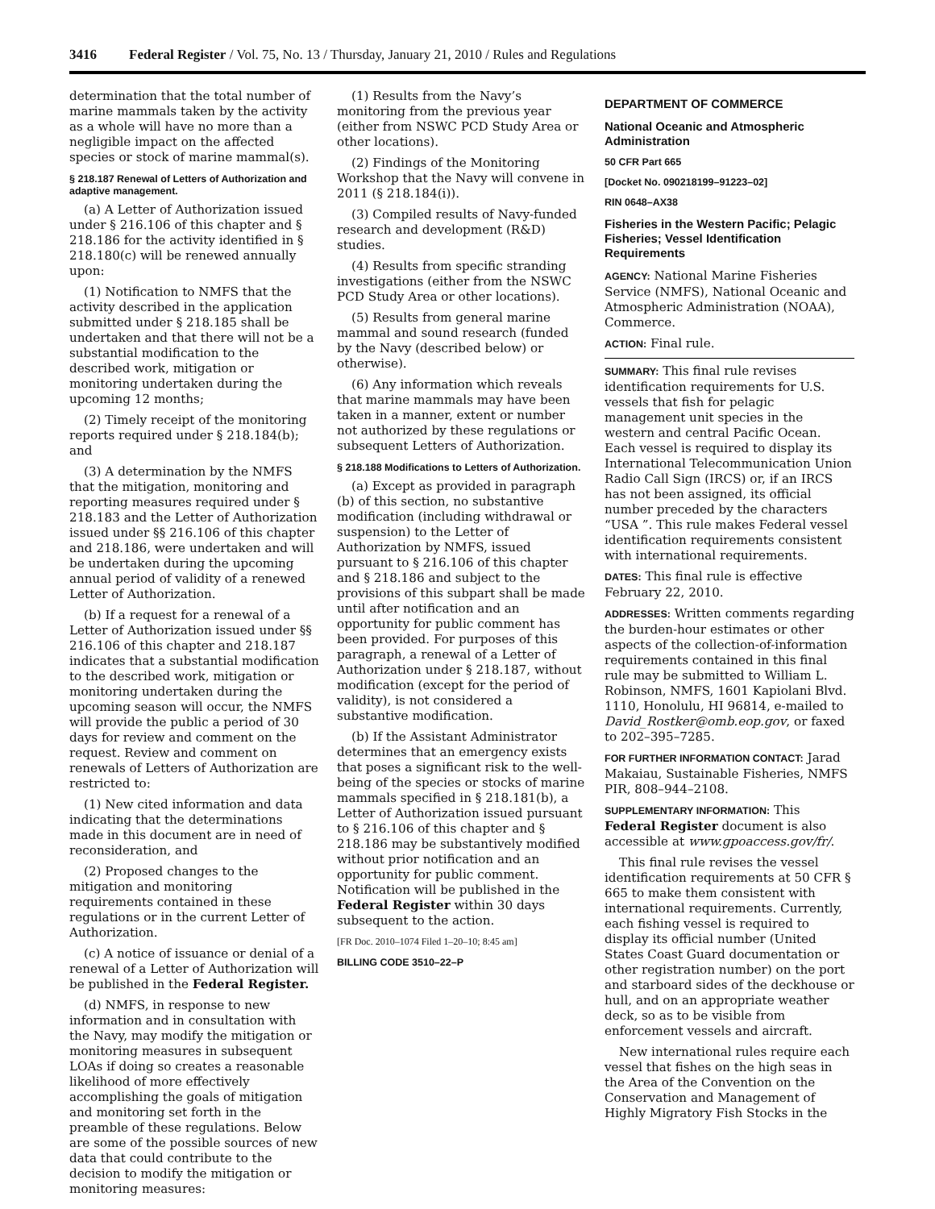3416 Federal Register / Vol. 75, No. 13 / Thursday, January 21, 2010 / Rules and Regulations
determination that the total number of marine mammals taken by the activity as a whole will have no more than a negligible impact on the affected species or stock of marine mammal(s).
§ 218.187 Renewal of Letters of Authorization and adaptive management.
(a) A Letter of Authorization issued under § 216.106 of this chapter and § 218.186 for the activity identified in § 218.180(c) will be renewed annually upon:
(1) Notification to NMFS that the activity described in the application submitted under § 218.185 shall be undertaken and that there will not be a substantial modification to the described work, mitigation or monitoring undertaken during the upcoming 12 months;
(2) Timely receipt of the monitoring reports required under § 218.184(b); and
(3) A determination by the NMFS that the mitigation, monitoring and reporting measures required under § 218.183 and the Letter of Authorization issued under §§ 216.106 of this chapter and 218.186, were undertaken and will be undertaken during the upcoming annual period of validity of a renewed Letter of Authorization.
(b) If a request for a renewal of a Letter of Authorization issued under §§ 216.106 of this chapter and 218.187 indicates that a substantial modification to the described work, mitigation or monitoring undertaken during the upcoming season will occur, the NMFS will provide the public a period of 30 days for review and comment on the request. Review and comment on renewals of Letters of Authorization are restricted to:
(1) New cited information and data indicating that the determinations made in this document are in need of reconsideration, and
(2) Proposed changes to the mitigation and monitoring requirements contained in these regulations or in the current Letter of Authorization.
(c) A notice of issuance or denial of a renewal of a Letter of Authorization will be published in the Federal Register.
(d) NMFS, in response to new information and in consultation with the Navy, may modify the mitigation or monitoring measures in subsequent LOAs if doing so creates a reasonable likelihood of more effectively accomplishing the goals of mitigation and monitoring set forth in the preamble of these regulations. Below are some of the possible sources of new data that could contribute to the decision to modify the mitigation or monitoring measures:
(1) Results from the Navy’s monitoring from the previous year (either from NSWC PCD Study Area or other locations).
(2) Findings of the Monitoring Workshop that the Navy will convene in 2011 (§ 218.184(i)).
(3) Compiled results of Navy-funded research and development (R&D) studies.
(4) Results from specific stranding investigations (either from the NSWC PCD Study Area or other locations).
(5) Results from general marine mammal and sound research (funded by the Navy (described below) or otherwise).
(6) Any information which reveals that marine mammals may have been taken in a manner, extent or number not authorized by these regulations or subsequent Letters of Authorization.
§ 218.188 Modifications to Letters of Authorization.
(a) Except as provided in paragraph (b) of this section, no substantive modification (including withdrawal or suspension) to the Letter of Authorization by NMFS, issued pursuant to § 216.106 of this chapter and § 218.186 and subject to the provisions of this subpart shall be made until after notification and an opportunity for public comment has been provided. For purposes of this paragraph, a renewal of a Letter of Authorization under § 218.187, without modification (except for the period of validity), is not considered a substantive modification.
(b) If the Assistant Administrator determines that an emergency exists that poses a significant risk to the well-being of the species or stocks of marine mammals specified in § 218.181(b), a Letter of Authorization issued pursuant to § 216.106 of this chapter and § 218.186 may be substantively modified without prior notification and an opportunity for public comment. Notification will be published in the Federal Register within 30 days subsequent to the action.
[FR Doc. 2010–1074 Filed 1–20–10; 8:45 am]
BILLING CODE 3510–22–P
DEPARTMENT OF COMMERCE
National Oceanic and Atmospheric Administration
50 CFR Part 665
[Docket No. 090218199–91223–02]
RIN 0648–AX38
Fisheries in the Western Pacific; Pelagic Fisheries; Vessel Identification Requirements
AGENCY: National Marine Fisheries Service (NMFS), National Oceanic and Atmospheric Administration (NOAA), Commerce.
ACTION: Final rule.
SUMMARY: This final rule revises identification requirements for U.S. vessels that fish for pelagic management unit species in the western and central Pacific Ocean. Each vessel is required to display its International Telecommunication Union Radio Call Sign (IRCS) or, if an IRCS has not been assigned, its official number preceded by the characters “USA ”. This rule makes Federal vessel identification requirements consistent with international requirements.
DATES: This final rule is effective February 22, 2010.
ADDRESSES: Written comments regarding the burden-hour estimates or other aspects of the collection-of-information requirements contained in this final rule may be submitted to William L. Robinson, NMFS, 1601 Kapiolani Blvd. 1110, Honolulu, HI 96814, e-mailed to David_Rostker@omb.eop.gov, or faxed to 202–395–7285.
FOR FURTHER INFORMATION CONTACT: Jarad Makaiau, Sustainable Fisheries, NMFS PIR, 808–944–2108.
SUPPLEMENTARY INFORMATION: This Federal Register document is also accessible at www.gpoaccess.gov/fr/.
This final rule revises the vessel identification requirements at 50 CFR § 665 to make them consistent with international requirements. Currently, each fishing vessel is required to display its official number (United States Coast Guard documentation or other registration number) on the port and starboard sides of the deckhouse or hull, and on an appropriate weather deck, so as to be visible from enforcement vessels and aircraft.
New international rules require each vessel that fishes on the high seas in the Area of the Convention on the Conservation and Management of Highly Migratory Fish Stocks in the